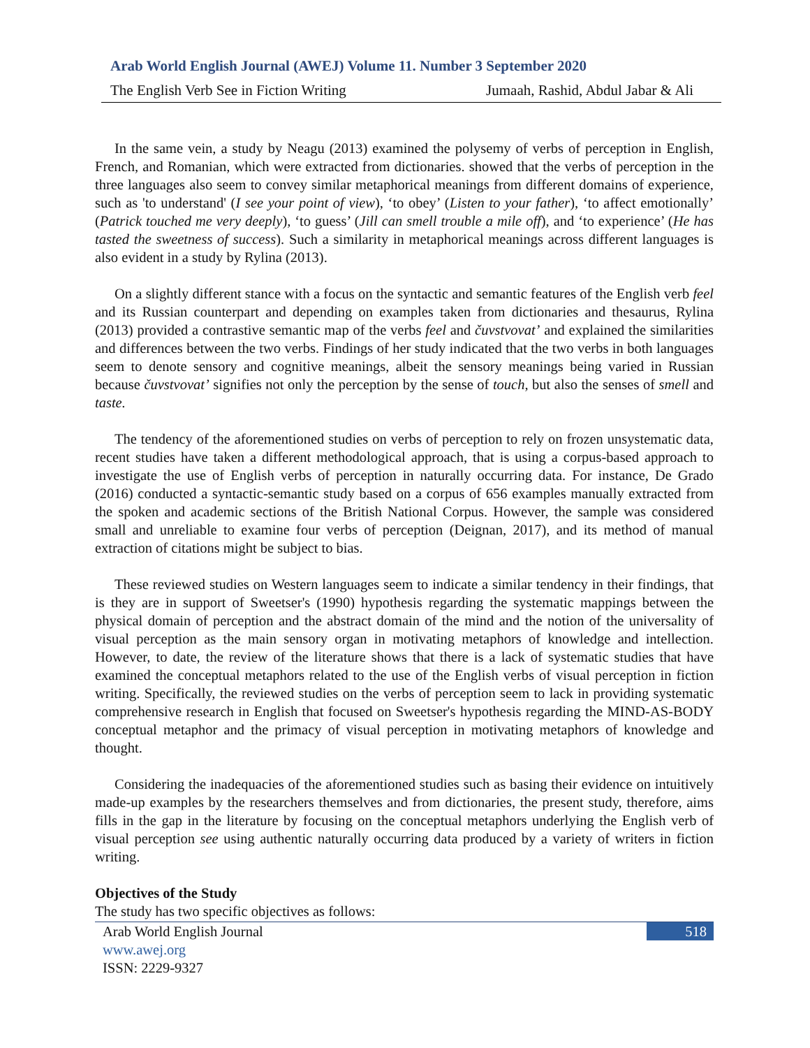Arab World English Journal (AWEJ) Volume 11. Number 3 September 2020
The English Verb See in Fiction Writing Jumaah, Rashid, Abdul Jabar & Ali
In the same vein, a study by Neagu (2013) examined the polysemy of verbs of perception in English, French, and Romanian, which were extracted from dictionaries. showed that the verbs of perception in the three languages also seem to convey similar metaphorical meanings from different domains of experience, such as 'to understand' (I see your point of view), ‘to obey’ (Listen to your father), ‘to affect emotionally’ (Patrick touched me very deeply), ‘to guess’ (Jill can smell trouble a mile off), and ‘to experience’ (He has tasted the sweetness of success). Such a similarity in metaphorical meanings across different languages is also evident in a study by Rylina (2013).
On a slightly different stance with a focus on the syntactic and semantic features of the English verb feel and its Russian counterpart and depending on examples taken from dictionaries and thesaurus, Rylina (2013) provided a contrastive semantic map of the verbs feel and čuvstvovat’ and explained the similarities and differences between the two verbs. Findings of her study indicated that the two verbs in both languages seem to denote sensory and cognitive meanings, albeit the sensory meanings being varied in Russian because čuvstvovat’ signifies not only the perception by the sense of touch, but also the senses of smell and taste.
The tendency of the aforementioned studies on verbs of perception to rely on frozen unsystematic data, recent studies have taken a different methodological approach, that is using a corpus-based approach to investigate the use of English verbs of perception in naturally occurring data. For instance, De Grado (2016) conducted a syntactic-semantic study based on a corpus of 656 examples manually extracted from the spoken and academic sections of the British National Corpus. However, the sample was considered small and unreliable to examine four verbs of perception (Deignan, 2017), and its method of manual extraction of citations might be subject to bias.
These reviewed studies on Western languages seem to indicate a similar tendency in their findings, that is they are in support of Sweetser's (1990) hypothesis regarding the systematic mappings between the physical domain of perception and the abstract domain of the mind and the notion of the universality of visual perception as the main sensory organ in motivating metaphors of knowledge and intellection. However, to date, the review of the literature shows that there is a lack of systematic studies that have examined the conceptual metaphors related to the use of the English verbs of visual perception in fiction writing. Specifically, the reviewed studies on the verbs of perception seem to lack in providing systematic comprehensive research in English that focused on Sweetser's hypothesis regarding the MIND-AS-BODY conceptual metaphor and the primacy of visual perception in motivating metaphors of knowledge and thought.
Considering the inadequacies of the aforementioned studies such as basing their evidence on intuitively made-up examples by the researchers themselves and from dictionaries, the present study, therefore, aims fills in the gap in the literature by focusing on the conceptual metaphors underlying the English verb of visual perception see using authentic naturally occurring data produced by a variety of writers in fiction writing.
Objectives of the Study
The study has two specific objectives as follows:
Arab World English Journal
www.awej.org
ISSN: 2229-9327
518